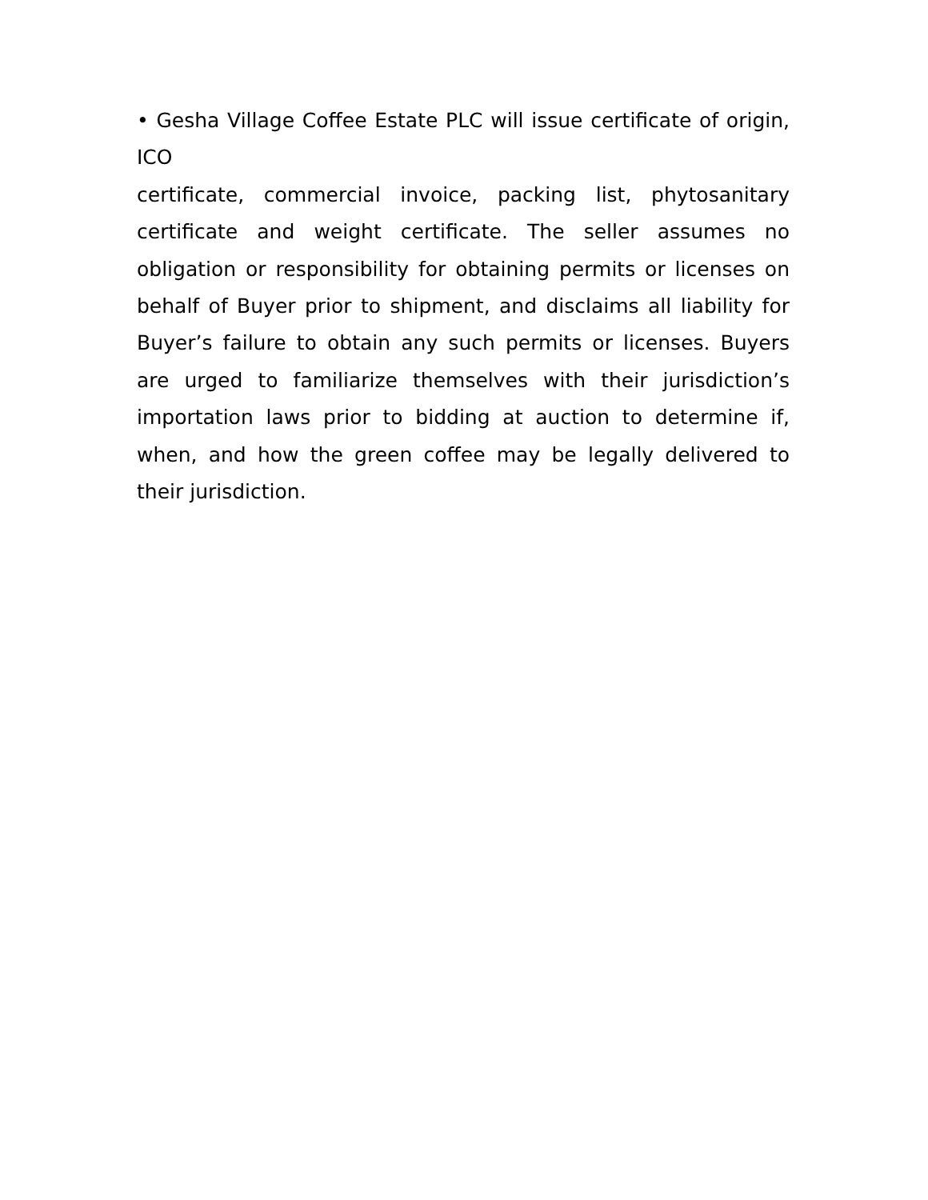• Gesha Village Coffee Estate PLC will issue certificate of origin, ICO
certificate, commercial invoice, packing list, phytosanitary certificate and weight certificate. The seller assumes no obligation or responsibility for obtaining permits or licenses on behalf of Buyer prior to shipment, and disclaims all liability for Buyer’s failure to obtain any such permits or licenses. Buyers are urged to familiarize themselves with their jurisdiction’s importation laws prior to bidding at auction to determine if, when, and how the green coffee may be legally delivered to their jurisdiction.